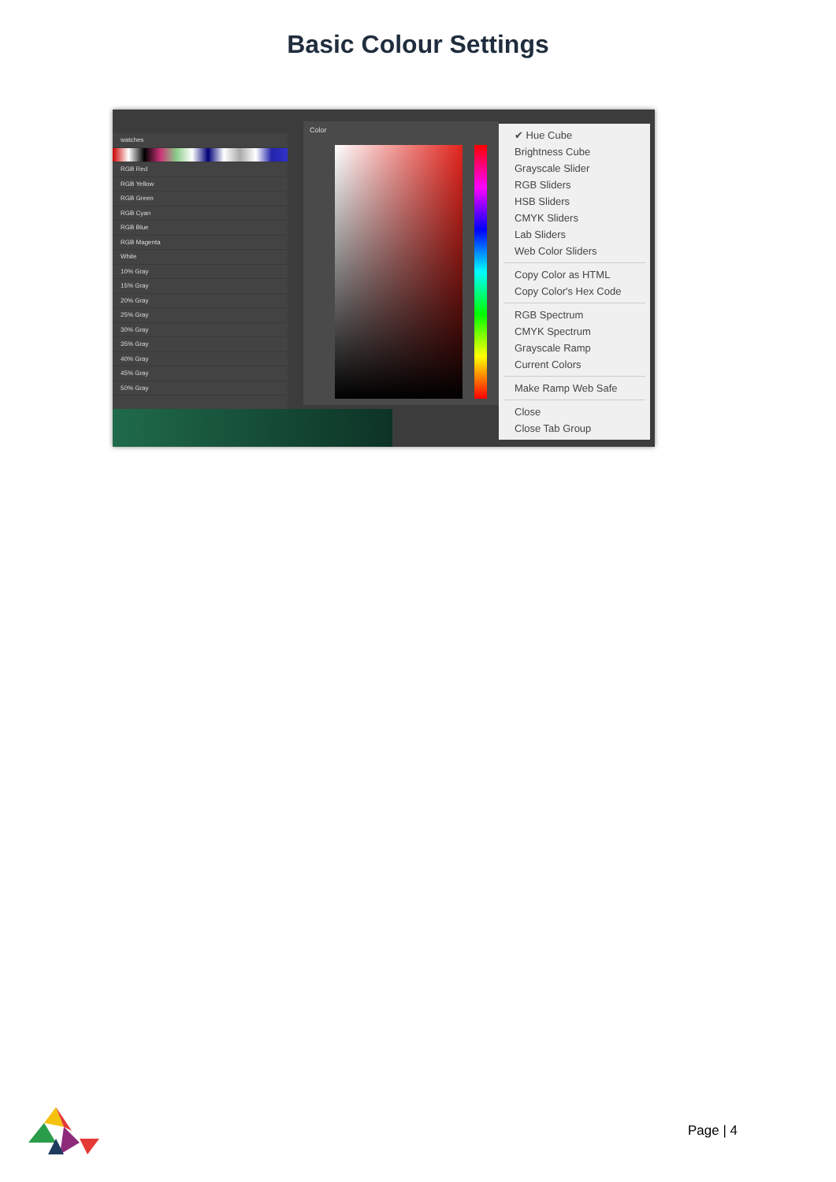Basic Colour Settings
watches
RGB Red
RGB Yellow
RGB Green
RGB Cyan
RGB Blue
RGB Magenta
White
10% Gray
15% Gray
20% Gray
25% Gray
30% Gray
35% Gray
40% Gray
45% Gray
50% Gray
Color
✔ Hue Cube
Brightness Cube
Grayscale Slider
RGB Sliders
HSB Sliders
CMYK Sliders
Lab Sliders
Web Color Sliders
Copy Color as HTML
Copy Color's Hex Code
RGB Spectrum
CMYK Spectrum
Grayscale Ramp
Current Colors
Make Ramp Web Safe
Close
Close Tab Group
Page | 4